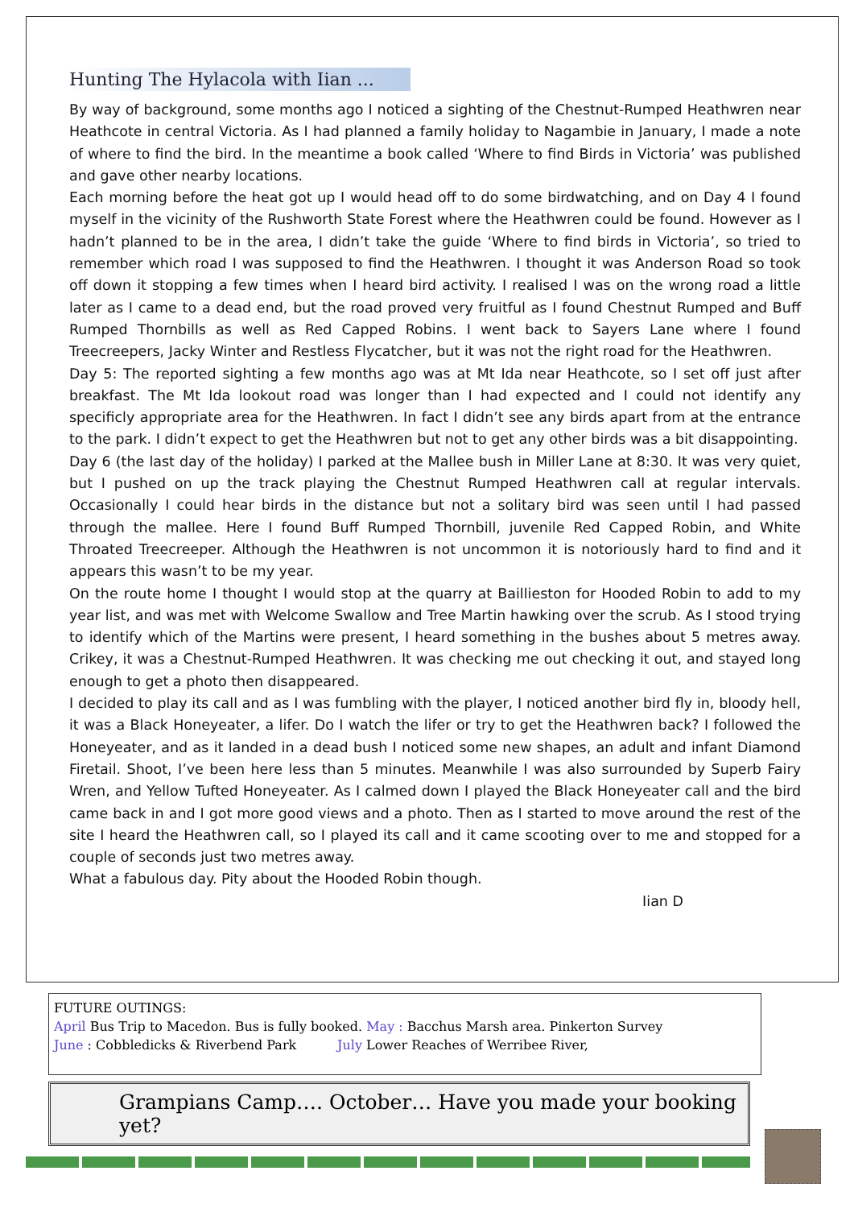Hunting The Hylacola with Iian ...
By way of background, some months ago I noticed a sighting of the Chestnut-Rumped Heathwren near Heathcote in central Victoria. As I had planned a family holiday to Nagambie in January, I made a note of where to find the bird. In the meantime a book called ‘Where to find Birds in Victoria’ was published and gave other nearby locations.
Each morning before the heat got up I would head off to do some birdwatching, and on Day 4 I found myself in the vicinity of the Rushworth State Forest where the Heathwren could be found. However as I hadn’t planned to be in the area, I didn’t take the guide ‘Where to find birds in Victoria’, so tried to remember which road I was supposed to find the Heathwren. I thought it was Anderson Road so took off down it stopping a few times when I heard bird activity. I realised I was on the wrong road a little later as I came to a dead end, but the road proved very fruitful as I found Chestnut Rumped and Buff Rumped Thornbills as well as Red Capped Robins. I went back to Sayers Lane where I found Treecreepers, Jacky Winter and Restless Flycatcher, but it was not the right road for the Heathwren.
Day 5: The reported sighting a few months ago was at Mt Ida near Heathcote, so I set off just after breakfast. The Mt Ida lookout road was longer than I had expected and I could not identify any specificly appropriate area for the Heathwren. In fact I didn’t see any birds apart from at the entrance to the park. I didn’t expect to get the Heathwren but not to get any other birds was a bit disappointing.
Day 6 (the last day of the holiday) I parked at the Mallee bush in Miller Lane at 8:30. It was very quiet, but I pushed on up the track playing the Chestnut Rumped Heathwren call at regular intervals. Occasionally I could hear birds in the distance but not a solitary bird was seen until I had passed through the mallee. Here I found Buff Rumped Thornbill, juvenile Red Capped Robin, and White Throated Treecreeper. Although the Heathwren is not uncommon it is notoriously hard to find and it appears this wasn’t to be my year.
On the route home I thought I would stop at the quarry at Baillieston for Hooded Robin to add to my year list, and was met with Welcome Swallow and Tree Martin hawking over the scrub. As I stood trying to identify which of the Martins were present, I heard something in the bushes about 5 metres away. Crikey, it was a Chestnut-Rumped Heathwren. It was checking me out checking it out, and stayed long enough to get a photo then disappeared.
I decided to play its call and as I was fumbling with the player, I noticed another bird fly in, bloody hell, it was a Black Honeyeater, a lifer. Do I watch the lifer or try to get the Heathwren back? I followed the Honeyeater, and as it landed in a dead bush I noticed some new shapes, an adult and infant Diamond Firetail. Shoot, I’ve been here less than 5 minutes. Meanwhile I was also surrounded by Superb Fairy Wren, and Yellow Tufted Honeyeater. As I calmed down I played the Black Honeyeater call and the bird came back in and I got more good views and a photo. Then as I started to move around the rest of the site I heard the Heathwren call, so I played its call and it came scooting over to me and stopped for a couple of seconds just two metres away.
What a fabulous day. Pity about the Hooded Robin though.
Iian D
FUTURE OUTINGS:
April Bus Trip to Macedon. Bus is fully booked. May : Bacchus Marsh area. Pinkerton Survey
June : Cobbledicks & Riverbend Park July Lower Reaches of Werribee River,
Grampians Camp…. October… Have you made your booking yet?